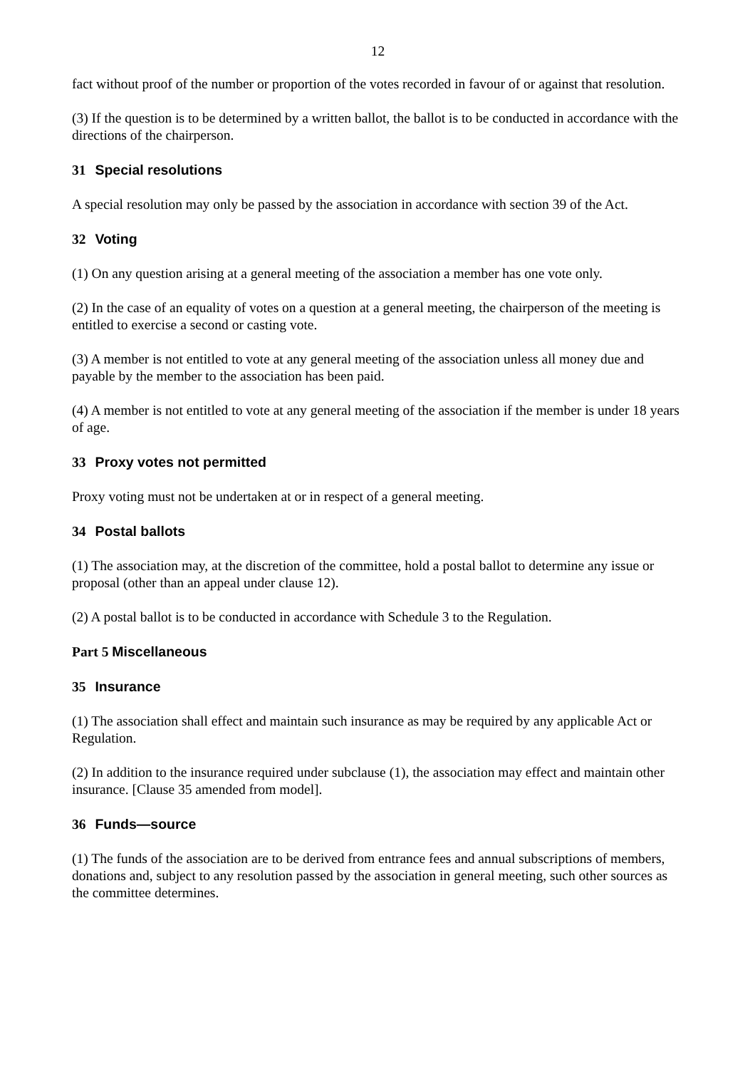12
fact without proof of the number or proportion of the votes recorded in favour of or against that resolution.
(3) If the question is to be determined by a written ballot, the ballot is to be conducted in accordance with the directions of the chairperson.
31 Special resolutions
A special resolution may only be passed by the association in accordance with section 39 of the Act.
32 Voting
(1) On any question arising at a general meeting of the association a member has one vote only.
(2) In the case of an equality of votes on a question at a general meeting, the chairperson of the meeting is entitled to exercise a second or casting vote.
(3) A member is not entitled to vote at any general meeting of the association unless all money due and payable by the member to the association has been paid.
(4) A member is not entitled to vote at any general meeting of the association if the member is under 18 years of age.
33 Proxy votes not permitted
Proxy voting must not be undertaken at or in respect of a general meeting.
34 Postal ballots
(1) The association may, at the discretion of the committee, hold a postal ballot to determine any issue or proposal (other than an appeal under clause 12).
(2) A postal ballot is to be conducted in accordance with Schedule 3 to the Regulation.
Part 5 Miscellaneous
35 Insurance
(1) The association shall effect and maintain such insurance as may be required by any applicable Act or Regulation.
(2) In addition to the insurance required under subclause (1), the association may effect and maintain other insurance. [Clause 35 amended from model].
36 Funds—source
(1) The funds of the association are to be derived from entrance fees and annual subscriptions of members, donations and, subject to any resolution passed by the association in general meeting, such other sources as the committee determines.